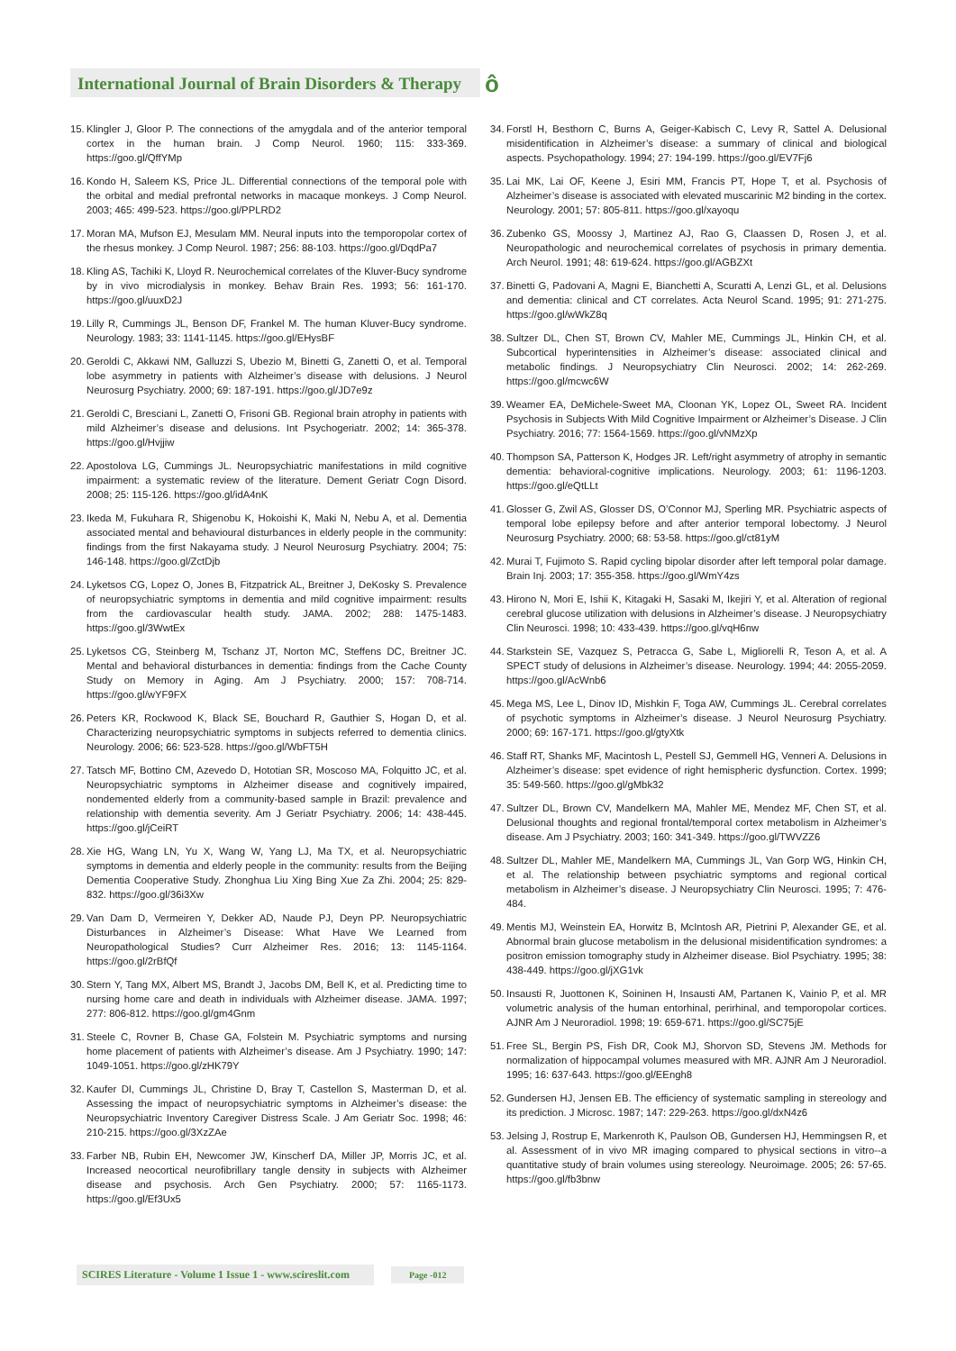International Journal of Brain Disorders & Therapy
ô
15. Klingler J, Gloor P. The connections of the amygdala and of the anterior temporal cortex in the human brain. J Comp Neurol. 1960; 115: 333-369. https://goo.gl/QffYMp
16. Kondo H, Saleem KS, Price JL. Differential connections of the temporal pole with the orbital and medial prefrontal networks in macaque monkeys. J Comp Neurol. 2003; 465: 499-523. https://goo.gl/PPLRD2
17. Moran MA, Mufson EJ, Mesulam MM. Neural inputs into the temporopolar cortex of the rhesus monkey. J Comp Neurol. 1987; 256: 88-103. https://goo.gl/DqdPa7
18. Kling AS, Tachiki K, Lloyd R. Neurochemical correlates of the Kluver-Bucy syndrome by in vivo microdialysis in monkey. Behav Brain Res. 1993; 56: 161-170. https://goo.gl/uuxD2J
19. Lilly R, Cummings JL, Benson DF, Frankel M. The human Kluver-Bucy syndrome. Neurology. 1983; 33: 1141-1145. https://goo.gl/EHysBF
20. Geroldi C, Akkawi NM, Galluzzi S, Ubezio M, Binetti G, Zanetti O, et al. Temporal lobe asymmetry in patients with Alzheimer’s disease with delusions. J Neurol Neurosurg Psychiatry. 2000; 69: 187-191. https://goo.gl/JD7e9z
21. Geroldi C, Bresciani L, Zanetti O, Frisoni GB. Regional brain atrophy in patients with mild Alzheimer’s disease and delusions. Int Psychogeriatr. 2002; 14: 365-378. https://goo.gl/Hvjjiw
22. Apostolova LG, Cummings JL. Neuropsychiatric manifestations in mild cognitive impairment: a systematic review of the literature. Dement Geriatr Cogn Disord. 2008; 25: 115-126. https://goo.gl/idA4nK
23. Ikeda M, Fukuhara R, Shigenobu K, Hokoishi K, Maki N, Nebu A, et al. Dementia associated mental and behavioural disturbances in elderly people in the community: findings from the first Nakayama study. J Neurol Neurosurg Psychiatry. 2004; 75: 146-148. https://goo.gl/ZctDjb
24. Lyketsos CG, Lopez O, Jones B, Fitzpatrick AL, Breitner J, DeKosky S. Prevalence of neuropsychiatric symptoms in dementia and mild cognitive impairment: results from the cardiovascular health study. JAMA. 2002; 288: 1475-1483. https://goo.gl/3WwtEx
25. Lyketsos CG, Steinberg M, Tschanz JT, Norton MC, Steffens DC, Breitner JC. Mental and behavioral disturbances in dementia: findings from the Cache County Study on Memory in Aging. Am J Psychiatry. 2000; 157: 708-714. https://goo.gl/wYF9FX
26. Peters KR, Rockwood K, Black SE, Bouchard R, Gauthier S, Hogan D, et al. Characterizing neuropsychiatric symptoms in subjects referred to dementia clinics. Neurology. 2006; 66: 523-528. https://goo.gl/WbFT5H
27. Tatsch MF, Bottino CM, Azevedo D, Hototian SR, Moscoso MA, Folquitto JC, et al. Neuropsychiatric symptoms in Alzheimer disease and cognitively impaired, nondemented elderly from a community-based sample in Brazil: prevalence and relationship with dementia severity. Am J Geriatr Psychiatry. 2006; 14: 438-445. https://goo.gl/jCeiRT
28. Xie HG, Wang LN, Yu X, Wang W, Yang LJ, Ma TX, et al. Neuropsychiatric symptoms in dementia and elderly people in the community: results from the Beijing Dementia Cooperative Study. Zhonghua Liu Xing Bing Xue Za Zhi. 2004; 25: 829-832. https://goo.gl/36i3Xw
29. Van Dam D, Vermeiren Y, Dekker AD, Naude PJ, Deyn PP. Neuropsychiatric Disturbances in Alzheimer’s Disease: What Have We Learned from Neuropathological Studies? Curr Alzheimer Res. 2016; 13: 1145-1164. https://goo.gl/2rBfQf
30. Stern Y, Tang MX, Albert MS, Brandt J, Jacobs DM, Bell K, et al. Predicting time to nursing home care and death in individuals with Alzheimer disease. JAMA. 1997; 277: 806-812. https://goo.gl/gm4Gnm
31. Steele C, Rovner B, Chase GA, Folstein M. Psychiatric symptoms and nursing home placement of patients with Alzheimer’s disease. Am J Psychiatry. 1990; 147: 1049-1051. https://goo.gl/zHK79Y
32. Kaufer DI, Cummings JL, Christine D, Bray T, Castellon S, Masterman D, et al. Assessing the impact of neuropsychiatric symptoms in Alzheimer’s disease: the Neuropsychiatric Inventory Caregiver Distress Scale. J Am Geriatr Soc. 1998; 46: 210-215. https://goo.gl/3XzZAe
33. Farber NB, Rubin EH, Newcomer JW, Kinscherf DA, Miller JP, Morris JC, et al. Increased neocortical neurofibrillary tangle density in subjects with Alzheimer disease and psychosis. Arch Gen Psychiatry. 2000; 57: 1165-1173. https://goo.gl/Ef3Ux5
34. Forstl H, Besthorn C, Burns A, Geiger-Kabisch C, Levy R, Sattel A. Delusional misidentification in Alzheimer’s disease: a summary of clinical and biological aspects. Psychopathology. 1994; 27: 194-199. https://goo.gl/EV7Fj6
35. Lai MK, Lai OF, Keene J, Esiri MM, Francis PT, Hope T, et al. Psychosis of Alzheimer’s disease is associated with elevated muscarinic M2 binding in the cortex. Neurology. 2001; 57: 805-811. https://goo.gl/xayoqu
36. Zubenko GS, Moossy J, Martinez AJ, Rao G, Claassen D, Rosen J, et al. Neuropathologic and neurochemical correlates of psychosis in primary dementia. Arch Neurol. 1991; 48: 619-624. https://goo.gl/AGBZXt
37. Binetti G, Padovani A, Magni E, Bianchetti A, Scuratti A, Lenzi GL, et al. Delusions and dementia: clinical and CT correlates. Acta Neurol Scand. 1995; 91: 271-275. https://goo.gl/wWkZ8q
38. Sultzer DL, Chen ST, Brown CV, Mahler ME, Cummings JL, Hinkin CH, et al. Subcortical hyperintensities in Alzheimer’s disease: associated clinical and metabolic findings. J Neuropsychiatry Clin Neurosci. 2002; 14: 262-269. https://goo.gl/mcwc6W
39. Weamer EA, DeMichele-Sweet MA, Cloonan YK, Lopez OL, Sweet RA. Incident Psychosis in Subjects With Mild Cognitive Impairment or Alzheimer’s Disease. J Clin Psychiatry. 2016; 77: 1564-1569. https://goo.gl/vNMzXp
40. Thompson SA, Patterson K, Hodges JR. Left/right asymmetry of atrophy in semantic dementia: behavioral-cognitive implications. Neurology. 2003; 61: 1196-1203. https://goo.gl/eQtLLt
41. Glosser G, Zwil AS, Glosser DS, O’Connor MJ, Sperling MR. Psychiatric aspects of temporal lobe epilepsy before and after anterior temporal lobectomy. J Neurol Neurosurg Psychiatry. 2000; 68: 53-58. https://goo.gl/ct81yM
42. Murai T, Fujimoto S. Rapid cycling bipolar disorder after left temporal polar damage. Brain Inj. 2003; 17: 355-358. https://goo.gl/WmY4zs
43. Hirono N, Mori E, Ishii K, Kitagaki H, Sasaki M, Ikejiri Y, et al. Alteration of regional cerebral glucose utilization with delusions in Alzheimer’s disease. J Neuropsychiatry Clin Neurosci. 1998; 10: 433-439. https://goo.gl/vqH6nw
44. Starkstein SE, Vazquez S, Petracca G, Sabe L, Migliorelli R, Teson A, et al. A SPECT study of delusions in Alzheimer’s disease. Neurology. 1994; 44: 2055-2059. https://goo.gl/AcWnb6
45. Mega MS, Lee L, Dinov ID, Mishkin F, Toga AW, Cummings JL. Cerebral correlates of psychotic symptoms in Alzheimer’s disease. J Neurol Neurosurg Psychiatry. 2000; 69: 167-171. https://goo.gl/gtyXtk
46. Staff RT, Shanks MF, Macintosh L, Pestell SJ, Gemmell HG, Venneri A. Delusions in Alzheimer’s disease: spet evidence of right hemispheric dysfunction. Cortex. 1999; 35: 549-560. https://goo.gl/gMbk32
47. Sultzer DL, Brown CV, Mandelkern MA, Mahler ME, Mendez MF, Chen ST, et al. Delusional thoughts and regional frontal/temporal cortex metabolism in Alzheimer’s disease. Am J Psychiatry. 2003; 160: 341-349. https://goo.gl/TWVZZ6
48. Sultzer DL, Mahler ME, Mandelkern MA, Cummings JL, Van Gorp WG, Hinkin CH, et al. The relationship between psychiatric symptoms and regional cortical metabolism in Alzheimer’s disease. J Neuropsychiatry Clin Neurosci. 1995; 7: 476-484.
49. Mentis MJ, Weinstein EA, Horwitz B, McIntosh AR, Pietrini P, Alexander GE, et al. Abnormal brain glucose metabolism in the delusional misidentification syndromes: a positron emission tomography study in Alzheimer disease. Biol Psychiatry. 1995; 38: 438-449. https://goo.gl/jXG1vk
50. Insausti R, Juottonen K, Soininen H, Insausti AM, Partanen K, Vainio P, et al. MR volumetric analysis of the human entorhinal, perirhinal, and temporopolar cortices. AJNR Am J Neuroradiol. 1998; 19: 659-671. https://goo.gl/SC75jE
51. Free SL, Bergin PS, Fish DR, Cook MJ, Shorvon SD, Stevens JM. Methods for normalization of hippocampal volumes measured with MR. AJNR Am J Neuroradiol. 1995; 16: 637-643. https://goo.gl/EEngh8
52. Gundersen HJ, Jensen EB. The efficiency of systematic sampling in stereology and its prediction. J Microsc. 1987; 147: 229-263. https://goo.gl/dxN4z6
53. Jelsing J, Rostrup E, Markenroth K, Paulson OB, Gundersen HJ, Hemmingsen R, et al. Assessment of in vivo MR imaging compared to physical sections in vitro--a quantitative study of brain volumes using stereology. Neuroimage. 2005; 26: 57-65. https://goo.gl/fb3bnw
SCIRES Literature - Volume 1 Issue 1 - www.scireslit.com Page -012